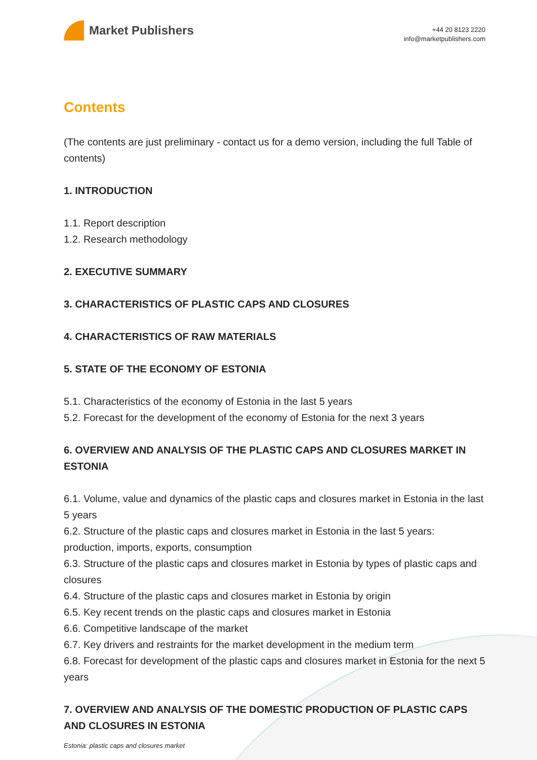Market Publishers
+44 20 8123 2220
info@marketpublishers.com
Contents
(The contents are just preliminary - contact us for a demo version, including the full Table of contents)
1. INTRODUCTION
1.1. Report description
1.2. Research methodology
2. EXECUTIVE SUMMARY
3. CHARACTERISTICS OF PLASTIC CAPS AND CLOSURES
4. CHARACTERISTICS OF RAW MATERIALS
5. STATE OF THE ECONOMY OF ESTONIA
5.1. Characteristics of the economy of Estonia in the last 5 years
5.2. Forecast for the development of the economy of Estonia for the next 3 years
6. OVERVIEW AND ANALYSIS OF THE PLASTIC CAPS AND CLOSURES MARKET IN ESTONIA
6.1. Volume, value and dynamics of the plastic caps and closures market in Estonia in the last 5 years
6.2. Structure of the plastic caps and closures market in Estonia in the last 5 years: production, imports, exports, consumption
6.3. Structure of the plastic caps and closures market in Estonia by types of plastic caps and closures
6.4. Structure of the plastic caps and closures market in Estonia by origin
6.5. Key recent trends on the plastic caps and closures market in Estonia
6.6. Competitive landscape of the market
6.7. Key drivers and restraints for the market development in the medium term
6.8. Forecast for development of the plastic caps and closures market in Estonia for the next 5 years
7. OVERVIEW AND ANALYSIS OF THE DOMESTIC PRODUCTION OF PLASTIC CAPS AND CLOSURES IN ESTONIA
Estonia: plastic caps and closures market